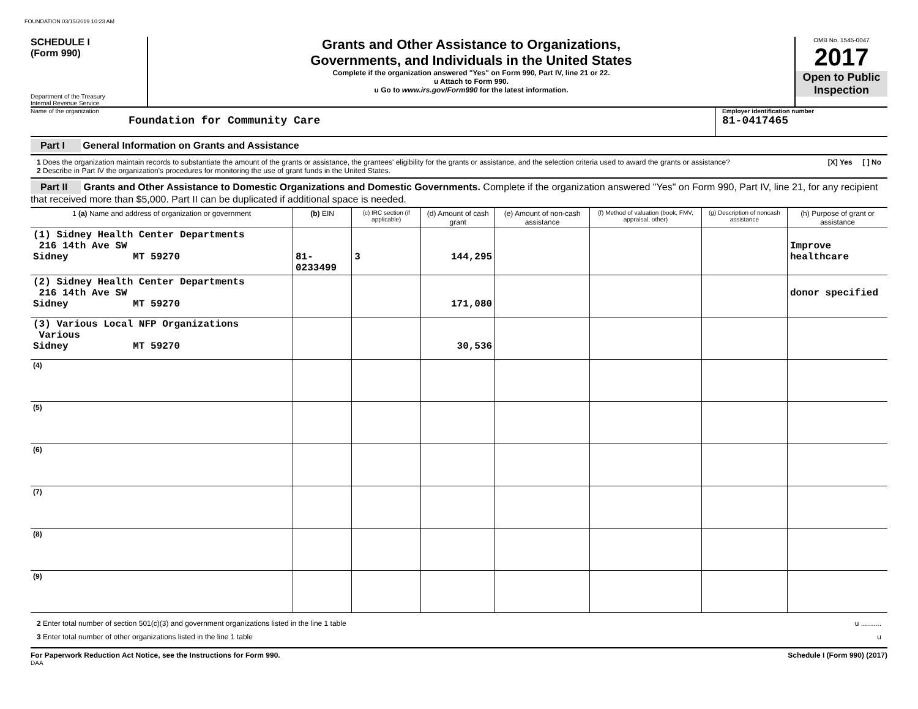FOUNDATION 03/15/2019 10:23 AM
SCHEDULE I
(Form 990)
Department of the Treasury
Internal Revenue Service
Grants and Other Assistance to Organizations,
Governments, and Individuals in the United States
Complete if the organization answered "Yes" on Form 990, Part IV, line 21 or 22.
u Attach to Form 990.
u Go to www.irs.gov/Form990 for the latest information.
OMB No. 1545-0047
2017
Open to Public Inspection
Name of the organization
Foundation for Community Care
Employer identification number
81-0417465
Part I General Information on Grants and Assistance
1 Does the organization maintain records to substantiate the amount of the grants or assistance, the grantees' eligibility for the grants or assistance, and the selection criteria used to award the grants or assistance? [X] Yes [ ] No
2 Describe in Part IV the organization's procedures for monitoring the use of grant funds in the United States.
Part II Grants and Other Assistance to Domestic Organizations and Domestic Governments. Complete if the organization answered "Yes" on Form 990, Part IV, line 21, for any recipient that received more than $5,000. Part II can be duplicated if additional space is needed.
| 1 (a) Name and address of organization or government | (b) EIN | (c) IRC section (if applicable) | (d) Amount of cash grant | (e) Amount of non-cash assistance | (f) Method of valuation (book, FMV, appraisal, other) | (g) Description of noncash assistance | (h) Purpose of grant or assistance |
| --- | --- | --- | --- | --- | --- | --- | --- |
| (1) Sidney Health Center Departments 216 14th Ave SW Sidney MT 59270 | 81-0233499 | 3 | 144,295 | | | | Improve healthcare |
| (2) Sidney Health Center Departments 216 14th Ave SW Sidney MT 59270 | | | 171,080 | | | | donor specified |
| (3) Various Local NFP Organizations Various Sidney MT 59270 | | | 30,536 | | | | |
| (4) | | | | | | | |
| (5) | | | | | | | |
| (6) | | | | | | | |
| (7) | | | | | | | |
| (8) | | | | | | | |
| (9) | | | | | | | |
2 Enter total number of section 501(c)(3) and government organizations listed in the line 1 table u ..........
3 Enter total number of other organizations listed in the line 1 table u
For Paperwork Reduction Act Notice, see the Instructions for Form 990. Schedule I (Form 990) (2017)
DAA